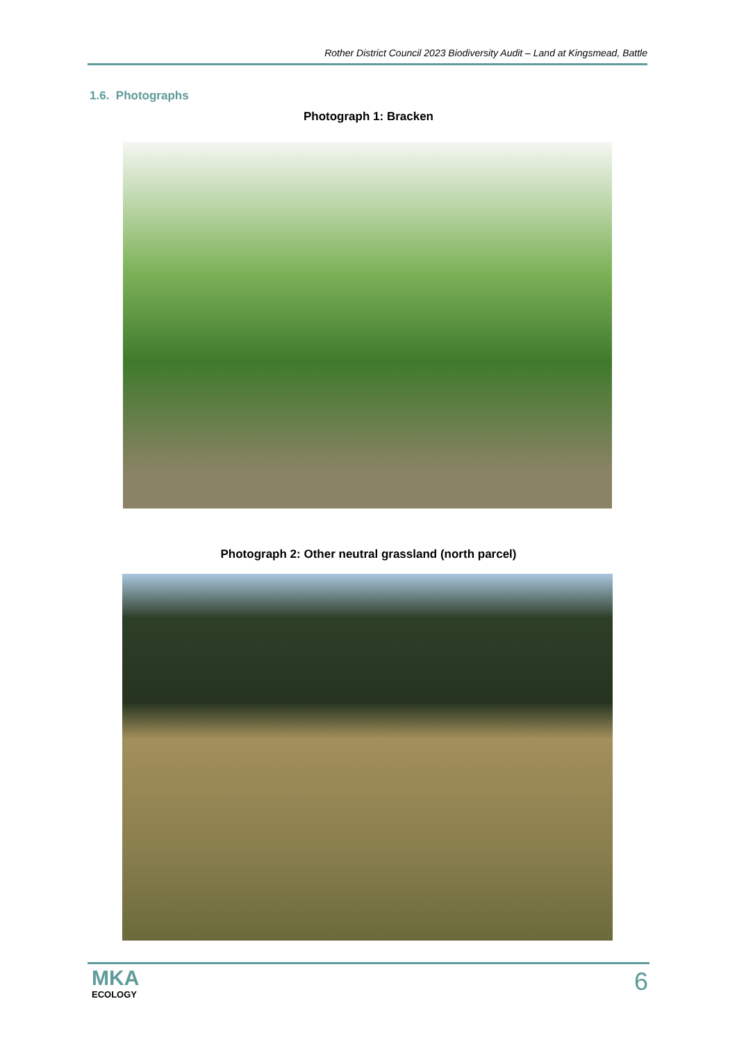Rother District Council 2023 Biodiversity Audit – Land at Kingsmead, Battle
1.6. Photographs
Photograph 1: Bracken
Photograph 2: Other neutral grassland (north parcel)
MKA
ECOLOGY
6